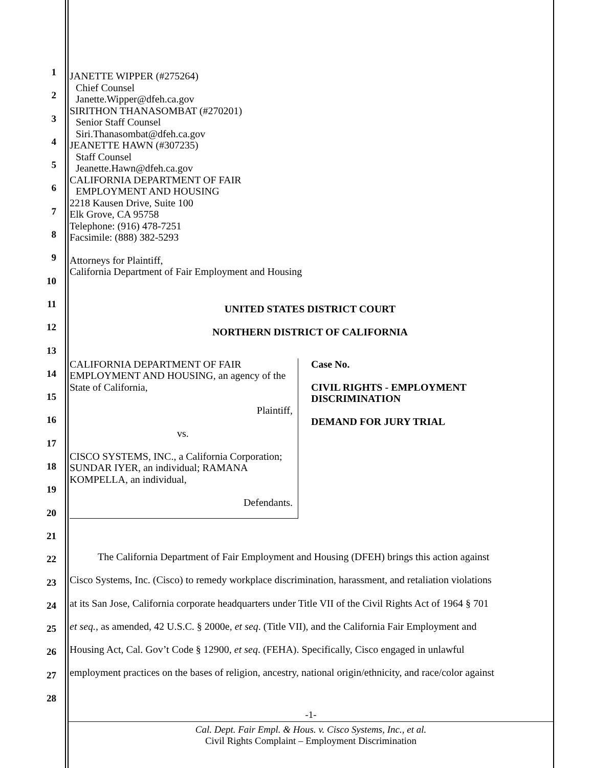1
2
3
4
5
6
7
8
9
10
11
12
13
14
15
16
17
18
19
20
21
22
23
24
25
26
27
28
JANETTE WIPPER (#275264)
Chief Counsel
Janette.Wipper@dfeh.ca.gov
SIRITHON THANASOMBAT (#270201)
Senior Staff Counsel
Siri.Thanasombat@dfeh.ca.gov
JEANETTE HAWN (#307235)
Staff Counsel
Jeanette.Hawn@dfeh.ca.gov
CALIFORNIA DEPARTMENT OF FAIR
EMPLOYMENT AND HOUSING
2218 Kausen Drive, Suite 100
Elk Grove, CA 95758
Telephone: (916) 478-7251
Facsimile: (888) 382-5293
Attorneys for Plaintiff,
California Department of Fair Employment and Housing
UNITED STATES DISTRICT COURT
NORTHERN DISTRICT OF CALIFORNIA
| CALIFORNIA DEPARTMENT OF FAIR EMPLOYMENT AND HOUSING, an agency of the State of California, Plaintiff, vs. CISCO SYSTEMS, INC., a California Corporation; SUNDAR IYER, an individual; RAMANA KOMPELLA, an individual, Defendants. | Case No. CIVIL RIGHTS - EMPLOYMENT DISCRIMINATION DEMAND FOR JURY TRIAL |
The California Department of Fair Employment and Housing (DFEH) brings this action against
Cisco Systems, Inc. (Cisco) to remedy workplace discrimination, harassment, and retaliation violations
at its San Jose, California corporate headquarters under Title VII of the Civil Rights Act of 1964 § 701
et seq., as amended, 42 U.S.C. § 2000e, et seq. (Title VII), and the California Fair Employment and
Housing Act, Cal. Gov’t Code § 12900, et seq. (FEHA). Specifically, Cisco engaged in unlawful
employment practices on the bases of religion, ancestry, national origin/ethnicity, and race/color against
-1-
Cal. Dept. Fair Empl. & Hous. v. Cisco Systems, Inc., et al.
Civil Rights Complaint – Employment Discrimination